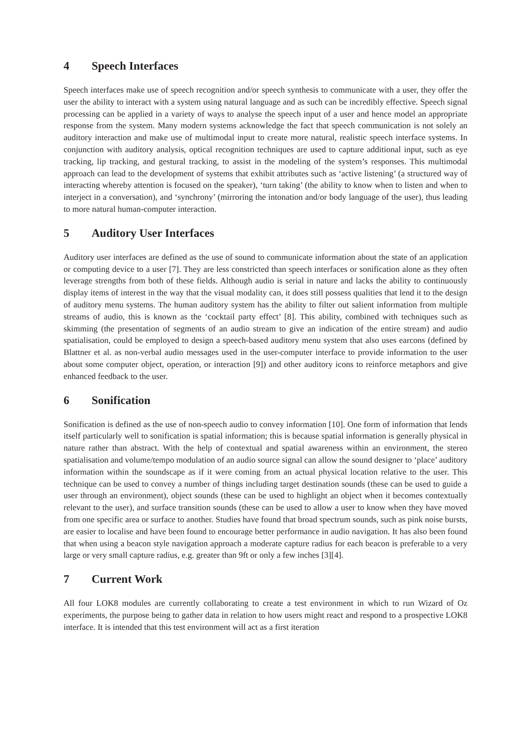4 Speech Interfaces
Speech interfaces make use of speech recognition and/or speech synthesis to communicate with a user, they offer the user the ability to interact with a system using natural language and as such can be incredibly effective. Speech signal processing can be applied in a variety of ways to analyse the speech input of a user and hence model an appropriate response from the system. Many modern systems acknowledge the fact that speech communication is not solely an auditory interaction and make use of multimodal input to create more natural, realistic speech interface systems. In conjunction with auditory analysis, optical recognition techniques are used to capture additional input, such as eye tracking, lip tracking, and gestural tracking, to assist in the modeling of the system’s responses. This multimodal approach can lead to the development of systems that exhibit attributes such as ‘active listening’ (a structured way of interacting whereby attention is focused on the speaker), ‘turn taking’ (the ability to know when to listen and when to interject in a conversation), and ‘synchrony’ (mirroring the intonation and/or body language of the user), thus leading to more natural human-computer interaction.
5 Auditory User Interfaces
Auditory user interfaces are defined as the use of sound to communicate information about the state of an application or computing device to a user [7]. They are less constricted than speech interfaces or sonification alone as they often leverage strengths from both of these fields. Although audio is serial in nature and lacks the ability to continuously display items of interest in the way that the visual modality can, it does still possess qualities that lend it to the design of auditory menu systems. The human auditory system has the ability to filter out salient information from multiple streams of audio, this is known as the ‘cocktail party effect’ [8]. This ability, combined with techniques such as skimming (the presentation of segments of an audio stream to give an indication of the entire stream) and audio spatialisation, could be employed to design a speech-based auditory menu system that also uses earcons (defined by Blattner et al. as non-verbal audio messages used in the user-computer interface to provide information to the user about some computer object, operation, or interaction [9]) and other auditory icons to reinforce metaphors and give enhanced feedback to the user.
6 Sonification
Sonification is defined as the use of non-speech audio to convey information [10]. One form of information that lends itself particularly well to sonification is spatial information; this is because spatial information is generally physical in nature rather than abstract. With the help of contextual and spatial awareness within an environment, the stereo spatialisation and volume/tempo modulation of an audio source signal can allow the sound designer to ‘place’ auditory information within the soundscape as if it were coming from an actual physical location relative to the user. This technique can be used to convey a number of things including target destination sounds (these can be used to guide a user through an environment), object sounds (these can be used to highlight an object when it becomes contextually relevant to the user), and surface transition sounds (these can be used to allow a user to know when they have moved from one specific area or surface to another. Studies have found that broad spectrum sounds, such as pink noise bursts, are easier to localise and have been found to encourage better performance in audio navigation. It has also been found that when using a beacon style navigation approach a moderate capture radius for each beacon is preferable to a very large or very small capture radius, e.g. greater than 9ft or only a few inches [3][4].
7 Current Work
All four LOK8 modules are currently collaborating to create a test environment in which to run Wizard of Oz experiments, the purpose being to gather data in relation to how users might react and respond to a prospective LOK8 interface. It is intended that this test environment will act as a first iteration